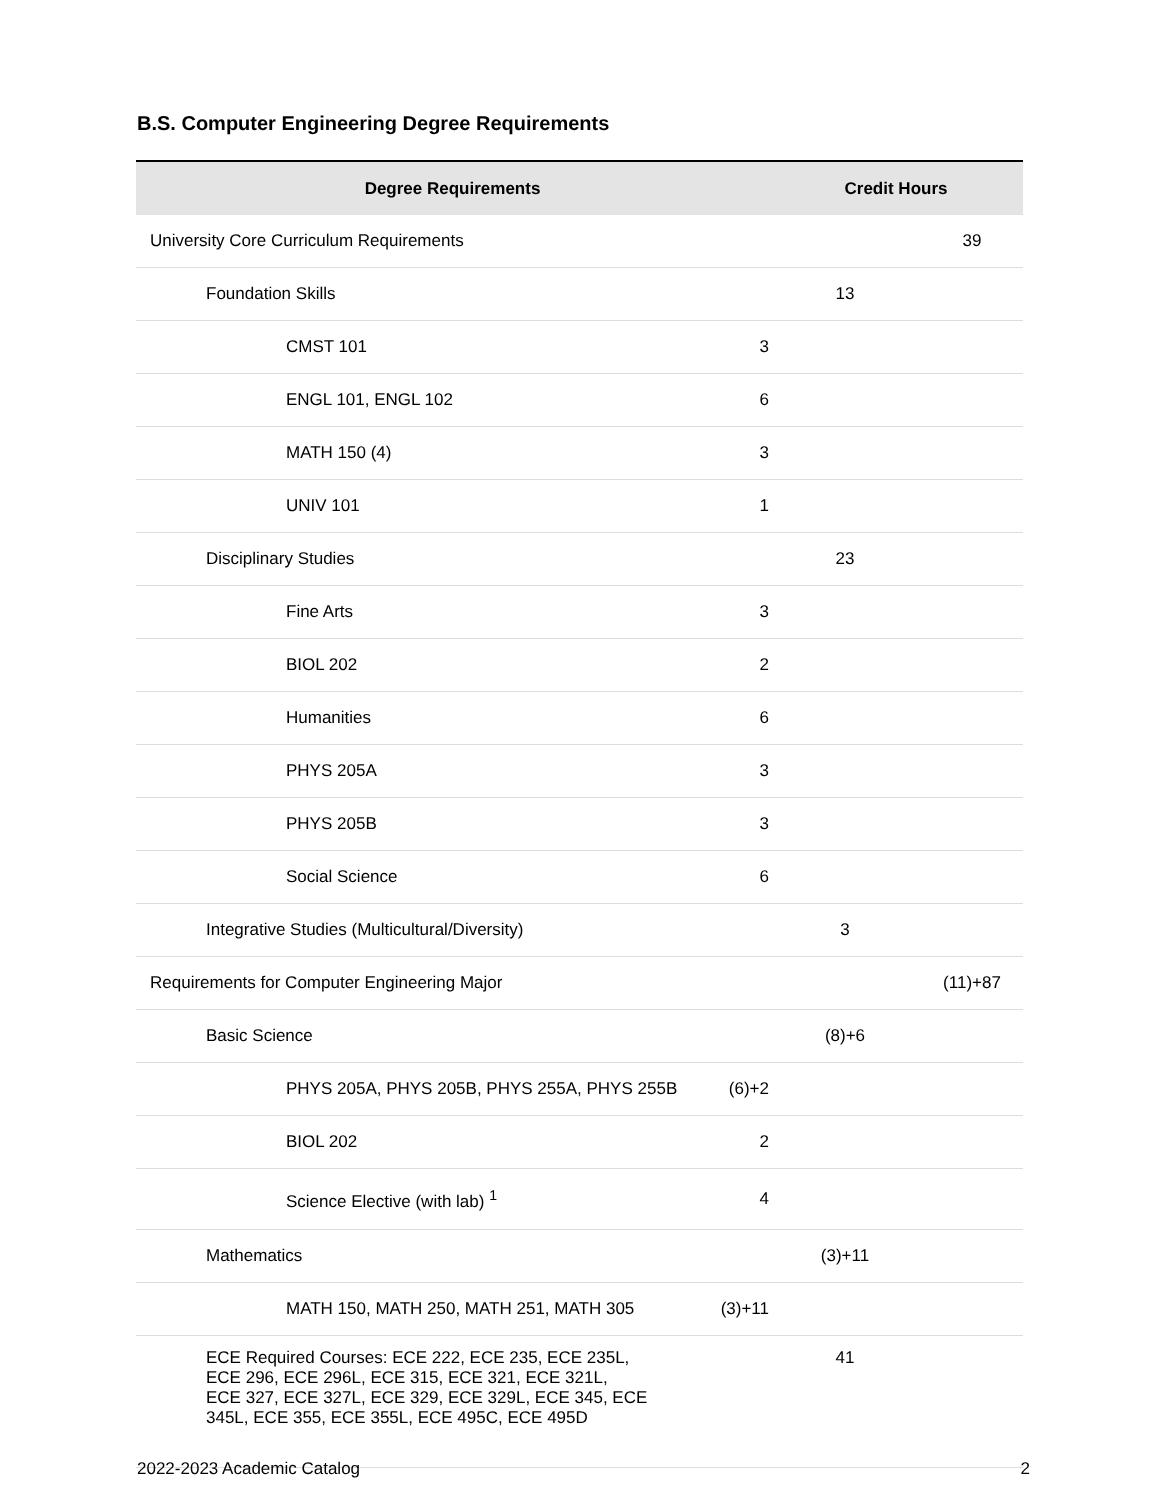B.S. Computer Engineering Degree Requirements
| Degree Requirements | | Credit Hours | |
| --- | --- | --- | --- |
| University Core Curriculum Requirements | | | 39 |
| Foundation Skills | | 13 | |
| CMST 101 | 3 | | |
| ENGL 101, ENGL 102 | 6 | | |
| MATH 150 (4) | 3 | | |
| UNIV 101 | 1 | | |
| Disciplinary Studies | | 23 | |
| Fine Arts | 3 | | |
| BIOL 202 | 2 | | |
| Humanities | 6 | | |
| PHYS 205A | 3 | | |
| PHYS 205B | 3 | | |
| Social Science | 6 | | |
| Integrative Studies (Multicultural/Diversity) | | 3 | |
| Requirements for Computer Engineering Major | | | (11)+87 |
| Basic Science | | (8)+6 | |
| PHYS 205A, PHYS 205B, PHYS 255A, PHYS 255B | (6)+2 | | |
| BIOL 202 | 2 | | |
| Science Elective (with lab) <sup>1</sup> | 4 | | |
| Mathematics | | (3)+11 | |
| MATH 150, MATH 250, MATH 251, MATH 305 | (3)+11 | | |
| ECE Required Courses: ECE 222, ECE 235, ECE 235L, ECE 296, ECE 296L, ECE 315, ECE 321, ECE 321L, ECE 327, ECE 327L, ECE 329, ECE 329L, ECE 345, ECE 345L, ECE 355, ECE 355L, ECE 495C, ECE 495D | | 41 | |
2022-2023 Academic Catalog 2